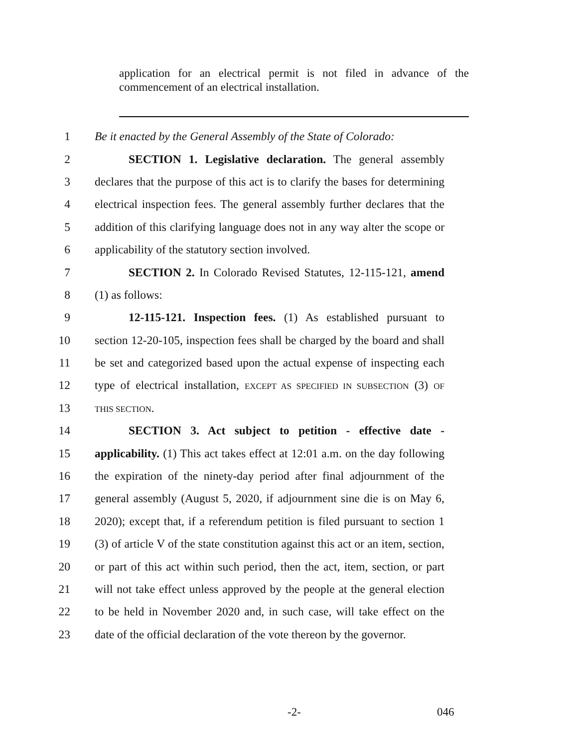application for an electrical permit is not filed in advance of the commencement of an electrical installation.
1 Be it enacted by the General Assembly of the State of Colorado:
2 SECTION 1. Legislative declaration. The general assembly
3 declares that the purpose of this act is to clarify the bases for determining
4 electrical inspection fees. The general assembly further declares that the
5 addition of this clarifying language does not in any way alter the scope or
6 applicability of the statutory section involved.
7 SECTION 2. In Colorado Revised Statutes, 12-115-121, amend
8 (1) as follows:
9 12-115-121. Inspection fees. (1) As established pursuant to
10 section 12-20-105, inspection fees shall be charged by the board and shall
11 be set and categorized based upon the actual expense of inspecting each
12 type of electrical installation, EXCEPT AS SPECIFIED IN SUBSECTION (3) OF
13 THIS SECTION.
14 SECTION 3. Act subject to petition - effective date -
15 applicability. (1) This act takes effect at 12:01 a.m. on the day following
16 the expiration of the ninety-day period after final adjournment of the
17 general assembly (August 5, 2020, if adjournment sine die is on May 6,
18 2020); except that, if a referendum petition is filed pursuant to section 1
19 (3) of article V of the state constitution against this act or an item, section,
20 or part of this act within such period, then the act, item, section, or part
21 will not take effect unless approved by the people at the general election
22 to be held in November 2020 and, in such case, will take effect on the
23 date of the official declaration of the vote thereon by the governor.
-2- 046